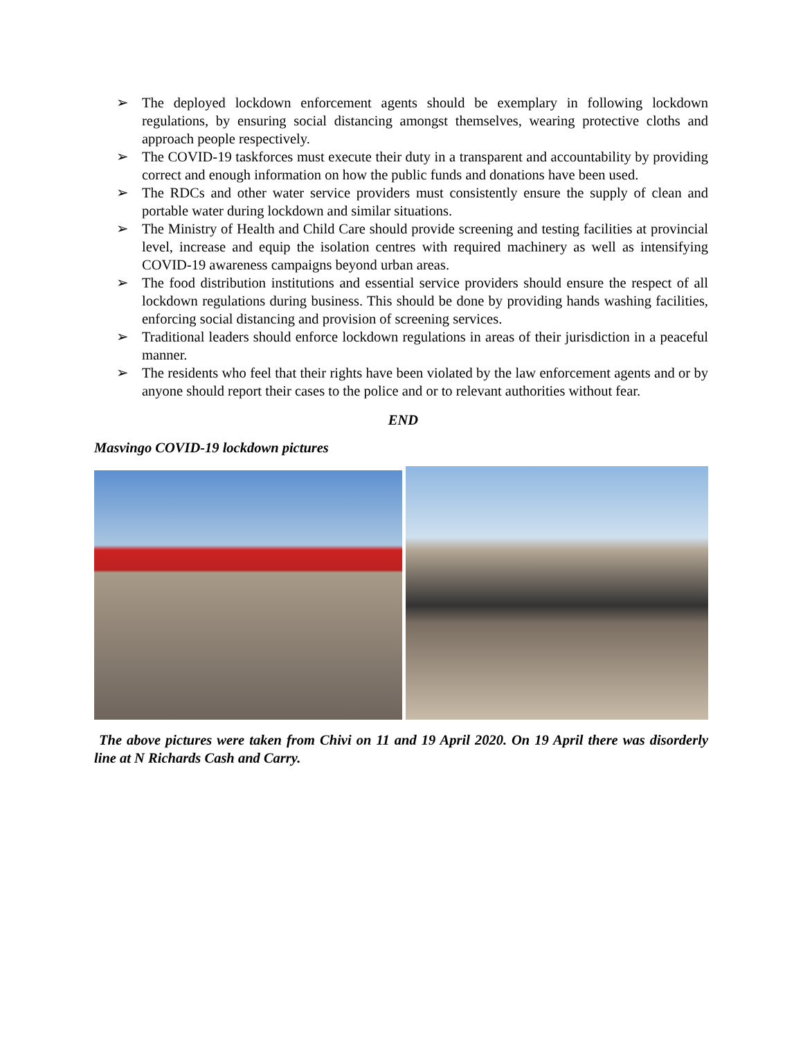➢ The deployed lockdown enforcement agents should be exemplary in following lockdown regulations, by ensuring social distancing amongst themselves, wearing protective cloths and approach people respectively.
➢ The COVID-19 taskforces must execute their duty in a transparent and accountability by providing correct and enough information on how the public funds and donations have been used.
➢ The RDCs and other water service providers must consistently ensure the supply of clean and portable water during lockdown and similar situations.
➢ The Ministry of Health and Child Care should provide screening and testing facilities at provincial level, increase and equip the isolation centres with required machinery as well as intensifying COVID-19 awareness campaigns beyond urban areas.
➢ The food distribution institutions and essential service providers should ensure the respect of all lockdown regulations during business. This should be done by providing hands washing facilities, enforcing social distancing and provision of screening services.
➢ Traditional leaders should enforce lockdown regulations in areas of their jurisdiction in a peaceful manner.
➢ The residents who feel that their rights have been violated by the law enforcement agents and or by anyone should report their cases to the police and or to relevant authorities without fear.
END
Masvingo COVID-19 lockdown pictures
The above pictures were taken from Chivi on 11 and 19 April 2020. On 19 April there was disorderly line at N Richards Cash and Carry.